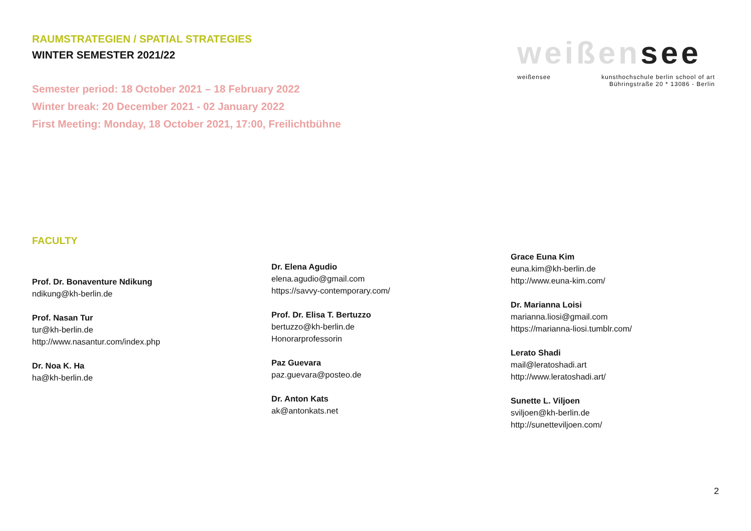RAUMSTRATEGIEN / SPATIAL STRATEGIES
WINTER SEMESTER 2021/22
Semester period: 18 October 2021 – 18 February 2022
Winter break: 20 December 2021 - 02 January 2022
First Meeting: Monday, 18 October 2021, 17:00, Freilichtbühne
weißensee
weißensee kunsthochschule berlin school of art
Bühringstraße 20 * 13086 - Berlin
FACULTY
Prof. Dr. Bonaventure Ndikung
ndikung@kh-berlin.de
Prof. Nasan Tur
tur@kh-berlin.de
http://www.nasantur.com/index.php
Dr. Noa K. Ha
ha@kh-berlin.de
Dr. Elena Agudio
elena.agudio@gmail.com
https://savvy-contemporary.com/
Prof. Dr. Elisa T. Bertuzzo
bertuzzo@kh-berlin.de
Honorarprofessorin
Paz Guevara
paz.guevara@posteo.de
Dr. Anton Kats
ak@antonkats.net
Grace Euna Kim
euna.kim@kh-berlin.de
http://www.euna-kim.com/
Dr. Marianna Loisi
marianna.liosi@gmail.com
https://marianna-liosi.tumblr.com/
Lerato Shadi
mail@leratoshadi.art
http://www.leratoshadi.art/
Sunette L. Viljoen
sviljoen@kh-berlin.de
http://sunetteviljoen.com/
2